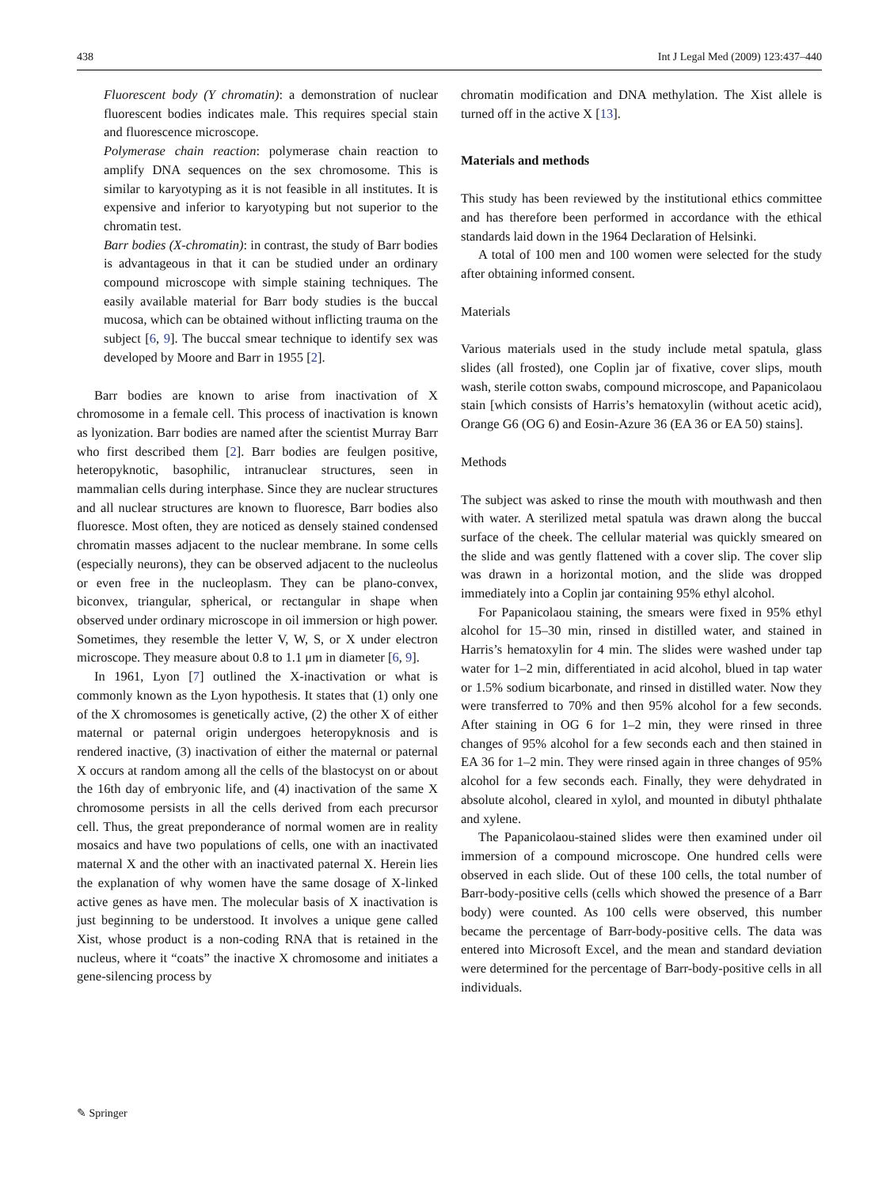438 Int J Legal Med (2009) 123:437–440
Fluorescent body (Y chromatin): a demonstration of nuclear fluorescent bodies indicates male. This requires special stain and fluorescence microscope.
Polymerase chain reaction: polymerase chain reaction to amplify DNA sequences on the sex chromosome. This is similar to karyotyping as it is not feasible in all institutes. It is expensive and inferior to karyotyping but not superior to the chromatin test.
Barr bodies (X-chromatin): in contrast, the study of Barr bodies is advantageous in that it can be studied under an ordinary compound microscope with simple staining techniques. The easily available material for Barr body studies is the buccal mucosa, which can be obtained without inflicting trauma on the subject [6, 9]. The buccal smear technique to identify sex was developed by Moore and Barr in 1955 [2].
Barr bodies are known to arise from inactivation of X chromosome in a female cell. This process of inactivation is known as lyonization. Barr bodies are named after the scientist Murray Barr who first described them [2]. Barr bodies are feulgen positive, heteropyknotic, basophilic, intranuclear structures, seen in mammalian cells during interphase. Since they are nuclear structures and all nuclear structures are known to fluoresce, Barr bodies also fluoresce. Most often, they are noticed as densely stained condensed chromatin masses adjacent to the nuclear membrane. In some cells (especially neurons), they can be observed adjacent to the nucleolus or even free in the nucleoplasm. They can be plano-convex, biconvex, triangular, spherical, or rectangular in shape when observed under ordinary microscope in oil immersion or high power. Sometimes, they resemble the letter V, W, S, or X under electron microscope. They measure about 0.8 to 1.1 μm in diameter [6, 9].
In 1961, Lyon [7] outlined the X-inactivation or what is commonly known as the Lyon hypothesis. It states that (1) only one of the X chromosomes is genetically active, (2) the other X of either maternal or paternal origin undergoes heteropyknosis and is rendered inactive, (3) inactivation of either the maternal or paternal X occurs at random among all the cells of the blastocyst on or about the 16th day of embryonic life, and (4) inactivation of the same X chromosome persists in all the cells derived from each precursor cell. Thus, the great preponderance of normal women are in reality mosaics and have two populations of cells, one with an inactivated maternal X and the other with an inactivated paternal X. Herein lies the explanation of why women have the same dosage of X-linked active genes as have men. The molecular basis of X inactivation is just beginning to be understood. It involves a unique gene called Xist, whose product is a non-coding RNA that is retained in the nucleus, where it “coats” the inactive X chromosome and initiates a gene-silencing process by
chromatin modification and DNA methylation. The Xist allele is turned off in the active X [13].
Materials and methods
This study has been reviewed by the institutional ethics committee and has therefore been performed in accordance with the ethical standards laid down in the 1964 Declaration of Helsinki.
A total of 100 men and 100 women were selected for the study after obtaining informed consent.
Materials
Various materials used in the study include metal spatula, glass slides (all frosted), one Coplin jar of fixative, cover slips, mouth wash, sterile cotton swabs, compound microscope, and Papanicolaou stain [which consists of Harris’s hematoxylin (without acetic acid), Orange G6 (OG 6) and Eosin-Azure 36 (EA 36 or EA 50) stains].
Methods
The subject was asked to rinse the mouth with mouthwash and then with water. A sterilized metal spatula was drawn along the buccal surface of the cheek. The cellular material was quickly smeared on the slide and was gently flattened with a cover slip. The cover slip was drawn in a horizontal motion, and the slide was dropped immediately into a Coplin jar containing 95% ethyl alcohol.
For Papanicolaou staining, the smears were fixed in 95% ethyl alcohol for 15–30 min, rinsed in distilled water, and stained in Harris’s hematoxylin for 4 min. The slides were washed under tap water for 1–2 min, differentiated in acid alcohol, blued in tap water or 1.5% sodium bicarbonate, and rinsed in distilled water. Now they were transferred to 70% and then 95% alcohol for a few seconds. After staining in OG 6 for 1–2 min, they were rinsed in three changes of 95% alcohol for a few seconds each and then stained in EA 36 for 1–2 min. They were rinsed again in three changes of 95% alcohol for a few seconds each. Finally, they were dehydrated in absolute alcohol, cleared in xylol, and mounted in dibutyl phthalate and xylene.
The Papanicolaou-stained slides were then examined under oil immersion of a compound microscope. One hundred cells were observed in each slide. Out of these 100 cells, the total number of Barr-body-positive cells (cells which showed the presence of a Barr body) were counted. As 100 cells were observed, this number became the percentage of Barr-body-positive cells. The data was entered into Microsoft Excel, and the mean and standard deviation were determined for the percentage of Barr-body-positive cells in all individuals.
✎ Springer